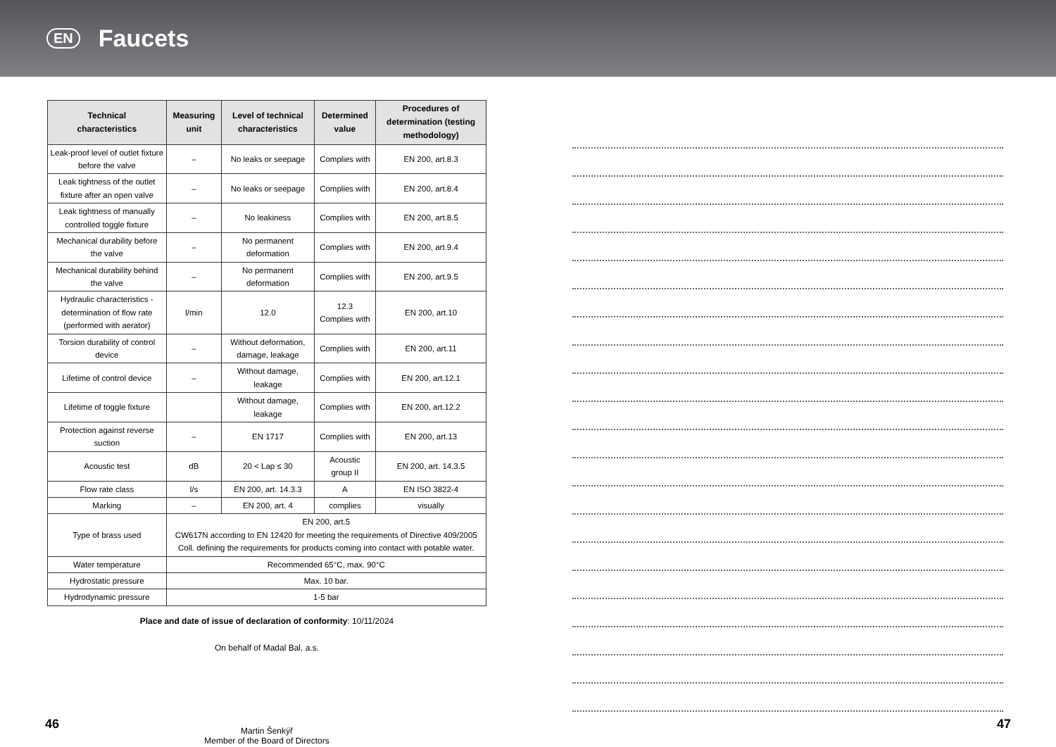EN
Faucets
| Technical characteristics | Measuring unit | Level of technical characteristics | Determined value | Procedures of determination (testing methodology) |
| --- | --- | --- | --- | --- |
| Leak-proof level of outlet fixture before the valve | – | No leaks or seepage | Complies with | EN 200, art.8.3 |
| Leak tightness of the outlet fixture after an open valve | – | No leaks or seepage | Complies with | EN 200, art.8.4 |
| Leak tightness of manually controlled toggle fixture | – | No leakiness | Complies with | EN 200, art.8.5 |
| Mechanical durability before the valve | – | No permanent deformation | Complies with | EN 200, art.9.4 |
| Mechanical durability behind the valve | – | No permanent deformation | Complies with | EN 200, art.9.5 |
| Hydraulic characteristics - determination of flow rate (performed with aerator) | l/min | 12.0 | 12.3 Complies with | EN 200, art.10 |
| Torsion durability of control device | – | Without deformation, damage, leakage | Complies with | EN 200, art.11 |
| Lifetime of control device | – | Without damage, leakage | Complies with | EN 200, art.12.1 |
| Lifetime of toggle fixture | | Without damage, leakage | Complies with | EN 200, art.12.2 |
| Protection against reverse suction | – | EN 1717 | Complies with | EN 200, art.13 |
| Acoustic test | dB | 20 < Lap ≤ 30 | Acoustic group II | EN 200, art. 14.3.5 |
| Flow rate class | l/s | EN 200, art. 14.3.3 | A | EN ISO 3822-4 |
| Marking | – | EN 200, art. 4 | complies | visually |
| Type of brass used | EN 200, art.5 CW617N according to EN 12420 for meeting the requirements of Directive 409/2005 Coll. defining the requirements for products coming into contact with potable water. | | | |
| Water temperature | Recommended 65°C, max. 90°C | | | |
| Hydrostatic pressure | Max. 10 bar. | | | |
| Hydrodynamic pressure | 1-5 bar | | | |
Place and date of issue of declaration of conformity: 10/11/2024
On behalf of Madal Bal, a.s.
Martin Šenkýř
Member of the Board of Directors
46 47